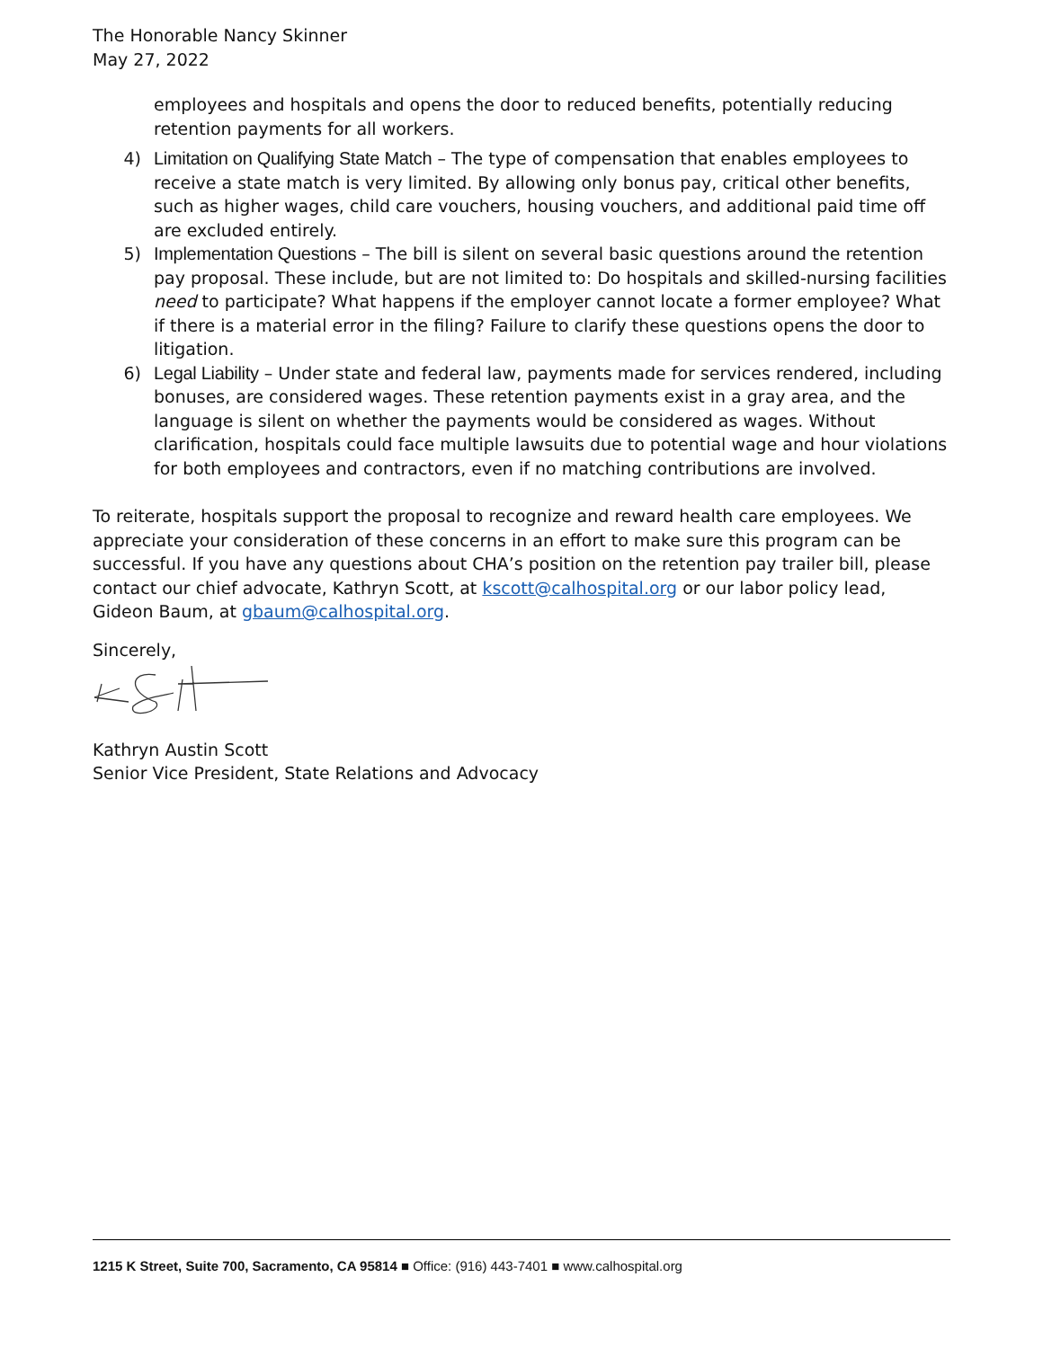The Honorable Nancy Skinner
May 27, 2022
employees and hospitals and opens the door to reduced benefits, potentially reducing retention payments for all workers.
4) Limitation on Qualifying State Match – The type of compensation that enables employees to receive a state match is very limited. By allowing only bonus pay, critical other benefits, such as higher wages, child care vouchers, housing vouchers, and additional paid time off are excluded entirely.
5) Implementation Questions – The bill is silent on several basic questions around the retention pay proposal. These include, but are not limited to: Do hospitals and skilled-nursing facilities need to participate? What happens if the employer cannot locate a former employee? What if there is a material error in the filing? Failure to clarify these questions opens the door to litigation.
6) Legal Liability – Under state and federal law, payments made for services rendered, including bonuses, are considered wages. These retention payments exist in a gray area, and the language is silent on whether the payments would be considered as wages. Without clarification, hospitals could face multiple lawsuits due to potential wage and hour violations for both employees and contractors, even if no matching contributions are involved.
To reiterate, hospitals support the proposal to recognize and reward health care employees. We appreciate your consideration of these concerns in an effort to make sure this program can be successful. If you have any questions about CHA’s position on the retention pay trailer bill, please contact our chief advocate, Kathryn Scott, at kscott@calhospital.org or our labor policy lead, Gideon Baum, at gbaum@calhospital.org.
Sincerely,
Kathryn Austin Scott
Senior Vice President, State Relations and Advocacy
1215 K Street, Suite 700, Sacramento, CA 95814 ■ Office: (916) 443-7401 ■ www.calhospital.org